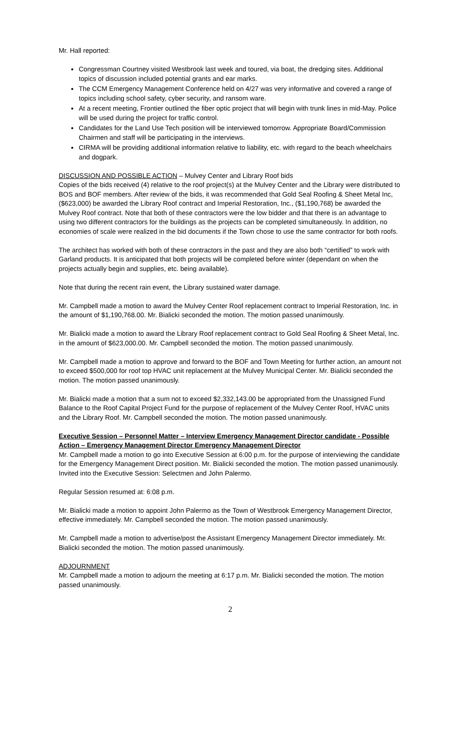Mr. Hall reported:
Congressman Courtney visited Westbrook last week and toured, via boat, the dredging sites. Additional topics of discussion included potential grants and ear marks.
The CCM Emergency Management Conference held on 4/27 was very informative and covered a range of topics including school safety, cyber security, and ransom ware.
At a recent meeting, Frontier outlined the fiber optic project that will begin with trunk lines in mid-May. Police will be used during the project for traffic control.
Candidates for the Land Use Tech position will be interviewed tomorrow. Appropriate Board/Commission Chairmen and staff will be participating in the interviews.
CIRMA will be providing additional information relative to liability, etc. with regard to the beach wheelchairs and dogpark.
DISCUSSION AND POSSIBLE ACTION – Mulvey Center and Library Roof bids
Copies of the bids received (4) relative to the roof project(s) at the Mulvey Center and the Library were distributed to BOS and BOF members. After review of the bids, it was recommended that Gold Seal Roofing & Sheet Metal Inc, ($623,000) be awarded the Library Roof contract and Imperial Restoration, Inc., ($1,190,768) be awarded the Mulvey Roof contract. Note that both of these contractors were the low bidder and that there is an advantage to using two different contractors for the buildings as the projects can be completed simultaneously. In addition, no economies of scale were realized in the bid documents if the Town chose to use the same contractor for both roofs.
The architect has worked with both of these contractors in the past and they are also both “certified” to work with Garland products. It is anticipated that both projects will be completed before winter (dependant on when the projects actually begin and supplies, etc. being available).
Note that during the recent rain event, the Library sustained water damage.
Mr. Campbell made a motion to award the Mulvey Center Roof replacement contract to Imperial Restoration, Inc. in the amount of $1,190,768.00. Mr. Bialicki seconded the motion. The motion passed unanimously.
Mr. Bialicki made a motion to award the Library Roof replacement contract to Gold Seal Roofing & Sheet Metal, Inc. in the amount of $623,000.00. Mr. Campbell seconded the motion. The motion passed unanimously.
Mr. Campbell made a motion to approve and forward to the BOF and Town Meeting for further action, an amount not to exceed $500,000 for roof top HVAC unit replacement at the Mulvey Municipal Center. Mr. Bialicki seconded the motion. The motion passed unanimously.
Mr. Bialicki made a motion that a sum not to exceed $2,332,143.00 be appropriated from the Unassigned Fund Balance to the Roof Capital Project Fund for the purpose of replacement of the Mulvey Center Roof, HVAC units and the Library Roof. Mr. Campbell seconded the motion. The motion passed unanimously.
Executive Session – Personnel Matter – Interview Emergency Management Director candidate - Possible Action – Emergency Management Director Emergency Management Director
Mr. Campbell made a motion to go into Executive Session at 6:00 p.m. for the purpose of interviewing the candidate for the Emergency Management Direct position. Mr. Bialicki seconded the motion. The motion passed unanimously. Invited into the Executive Session: Selectmen and John Palermo.
Regular Session resumed at: 6:08 p.m.
Mr. Bialicki made a motion to appoint John Palermo as the Town of Westbrook Emergency Management Director, effective immediately. Mr. Campbell seconded the motion. The motion passed unanimously.
Mr. Campbell made a motion to advertise/post the Assistant Emergency Management Director immediately. Mr. Bialicki seconded the motion. The motion passed unanimously.
ADJOURNMENT
Mr. Campbell made a motion to adjourn the meeting at 6:17 p.m. Mr. Bialicki seconded the motion. The motion passed unanimously.
2